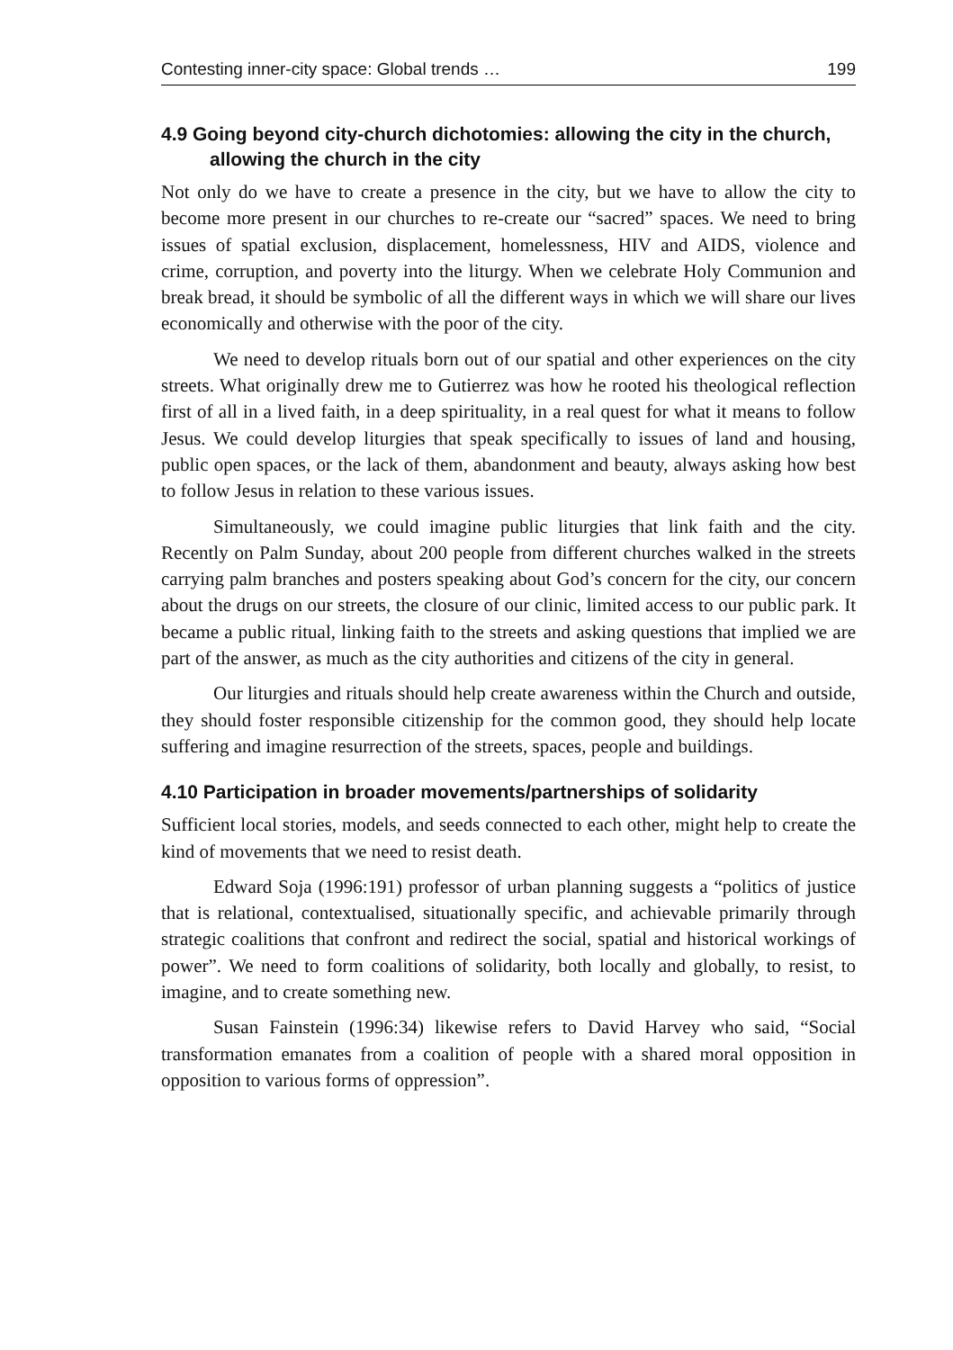Contesting inner-city space: Global trends … 199
4.9 Going beyond city-church dichotomies: allowing the city in the church, allowing the church in the city
Not only do we have to create a presence in the city, but we have to allow the city to become more present in our churches to re-create our “sacred” spaces. We need to bring issues of spatial exclusion, displacement, homelessness, HIV and AIDS, violence and crime, corruption, and poverty into the liturgy. When we celebrate Holy Communion and break bread, it should be symbolic of all the different ways in which we will share our lives economically and otherwise with the poor of the city.
We need to develop rituals born out of our spatial and other experiences on the city streets. What originally drew me to Gutierrez was how he rooted his theological reflection first of all in a lived faith, in a deep spirituality, in a real quest for what it means to follow Jesus. We could develop liturgies that speak specifically to issues of land and housing, public open spaces, or the lack of them, abandonment and beauty, always asking how best to follow Jesus in relation to these various issues.
Simultaneously, we could imagine public liturgies that link faith and the city. Recently on Palm Sunday, about 200 people from different churches walked in the streets carrying palm branches and posters speaking about God’s concern for the city, our concern about the drugs on our streets, the closure of our clinic, limited access to our public park. It became a public ritual, linking faith to the streets and asking questions that implied we are part of the answer, as much as the city authorities and citizens of the city in general.
Our liturgies and rituals should help create awareness within the Church and outside, they should foster responsible citizenship for the common good, they should help locate suffering and imagine resurrection of the streets, spaces, people and buildings.
4.10 Participation in broader movements/partnerships of solidarity
Sufficient local stories, models, and seeds connected to each other, might help to create the kind of movements that we need to resist death.
Edward Soja (1996:191) professor of urban planning suggests a “politics of justice that is relational, contextualised, situationally specific, and achievable primarily through strategic coalitions that confront and redirect the social, spatial and historical workings of power”. We need to form coalitions of solidarity, both locally and globally, to resist, to imagine, and to create something new.
Susan Fainstein (1996:34) likewise refers to David Harvey who said, “Social transformation emanates from a coalition of people with a shared moral opposition in opposition to various forms of oppression”.